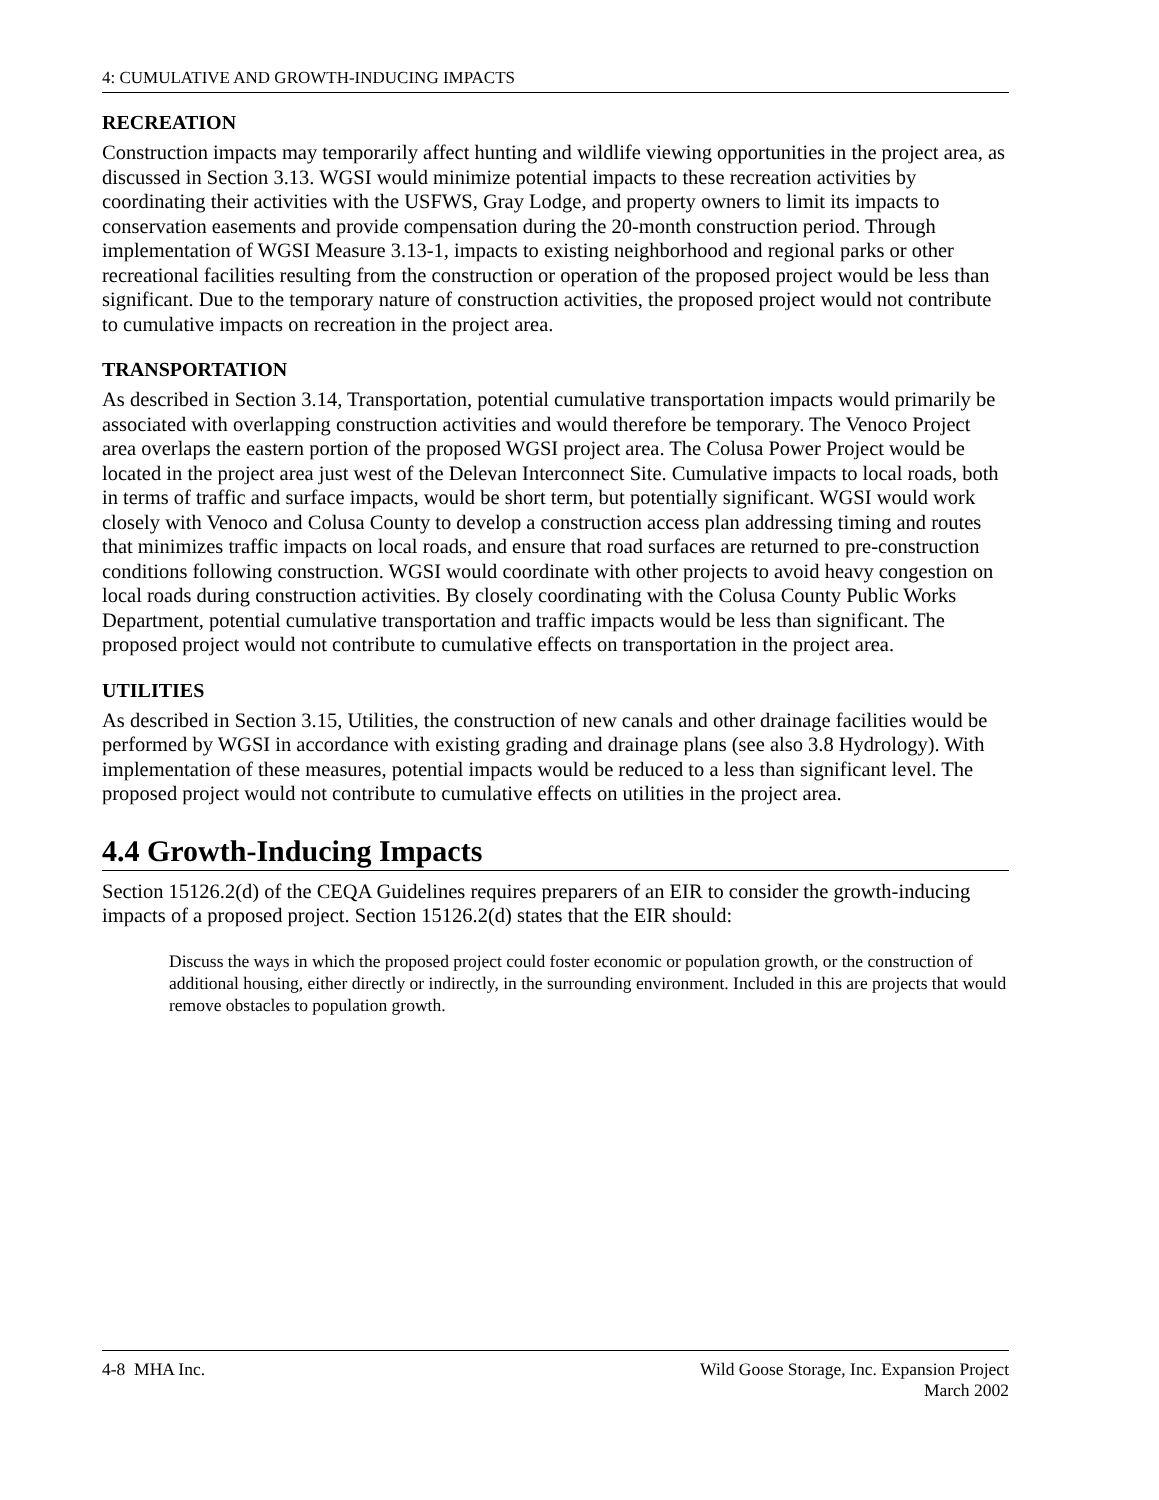4: CUMULATIVE AND GROWTH-INDUCING IMPACTS
RECREATION
Construction impacts may temporarily affect hunting and wildlife viewing opportunities in the project area, as discussed in Section 3.13. WGSI would minimize potential impacts to these recreation activities by coordinating their activities with the USFWS, Gray Lodge, and property owners to limit its impacts to conservation easements and provide compensation during the 20-month construction period. Through implementation of WGSI Measure 3.13-1, impacts to existing neighborhood and regional parks or other recreational facilities resulting from the construction or operation of the proposed project would be less than significant. Due to the temporary nature of construction activities, the proposed project would not contribute to cumulative impacts on recreation in the project area.
TRANSPORTATION
As described in Section 3.14, Transportation, potential cumulative transportation impacts would primarily be associated with overlapping construction activities and would therefore be temporary. The Venoco Project area overlaps the eastern portion of the proposed WGSI project area. The Colusa Power Project would be located in the project area just west of the Delevan Interconnect Site. Cumulative impacts to local roads, both in terms of traffic and surface impacts, would be short term, but potentially significant. WGSI would work closely with Venoco and Colusa County to develop a construction access plan addressing timing and routes that minimizes traffic impacts on local roads, and ensure that road surfaces are returned to pre-construction conditions following construction. WGSI would coordinate with other projects to avoid heavy congestion on local roads during construction activities. By closely coordinating with the Colusa County Public Works Department, potential cumulative transportation and traffic impacts would be less than significant. The proposed project would not contribute to cumulative effects on transportation in the project area.
UTILITIES
As described in Section 3.15, Utilities, the construction of new canals and other drainage facilities would be performed by WGSI in accordance with existing grading and drainage plans (see also 3.8 Hydrology). With implementation of these measures, potential impacts would be reduced to a less than significant level. The proposed project would not contribute to cumulative effects on utilities in the project area.
4.4 Growth-Inducing Impacts
Section 15126.2(d) of the CEQA Guidelines requires preparers of an EIR to consider the growth-inducing impacts of a proposed project. Section 15126.2(d) states that the EIR should:
Discuss the ways in which the proposed project could foster economic or population growth, or the construction of additional housing, either directly or indirectly, in the surrounding environment. Included in this are projects that would remove obstacles to population growth.
4-8 MHA Inc. Wild Goose Storage, Inc. Expansion Project
March 2002